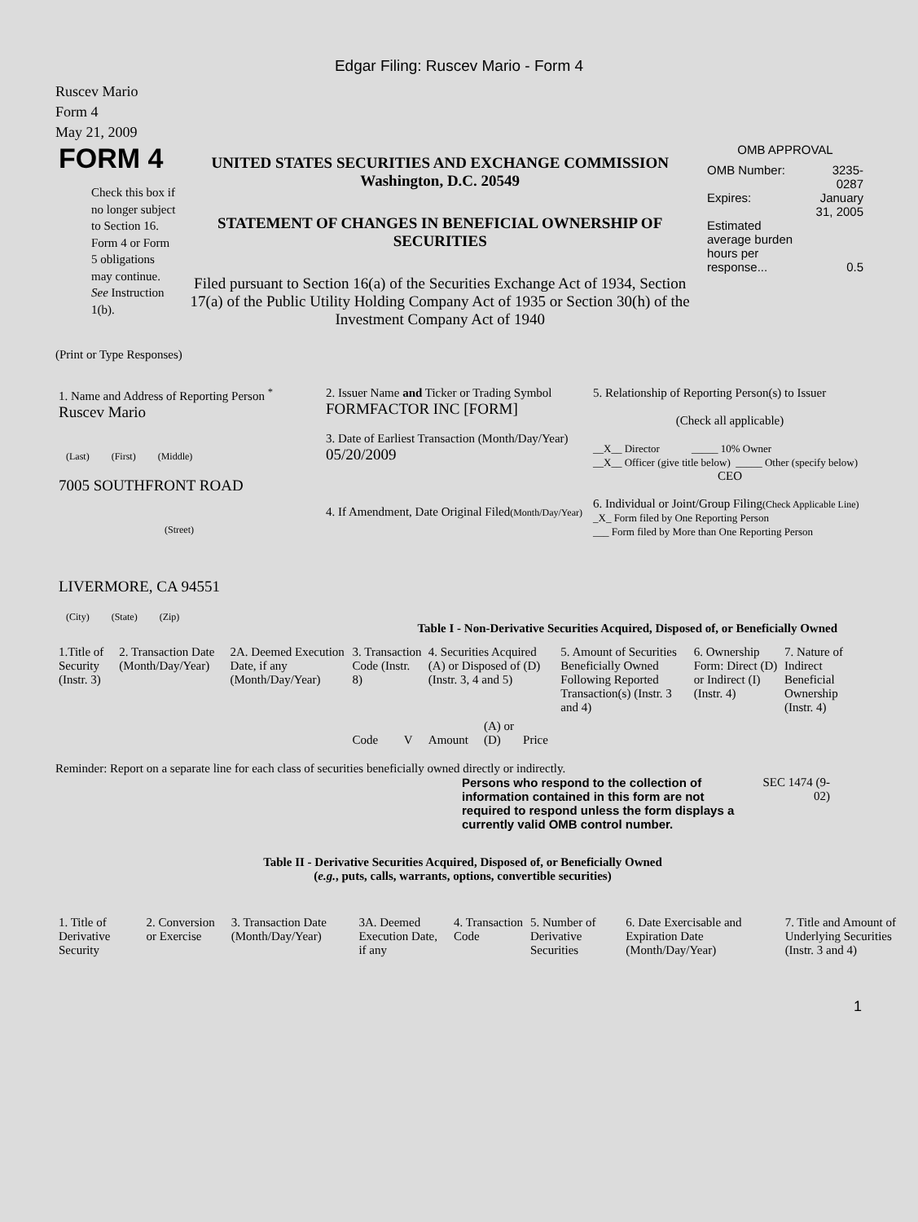Edgar Filing: Ruscev Mario - Form 4
Ruscev Mario
Form 4
May 21, 2009
| FORM 4 Check this box if no longer subject to Section 16. Form 4 or Form 5 obligations may continue. See Instruction 1(b). | UNITED STATES SECURITIES AND EXCHANGE COMMISSION Washington, D.C. 20549 STATEMENT OF CHANGES IN BENEFICIAL OWNERSHIP OF SECURITIES Filed pursuant to Section 16(a) of the Securities Exchange Act of 1934, Section 17(a) of the Public Utility Holding Company Act of 1935 or Section 30(h) of the Investment Company Act of 1940 | OMB APPROVAL / OMB Number: / 3235-0287 / / Expires: / January 31, 2005 / / Estimated average burden hours per response... / 0.5 / |
(Print or Type Responses)
| 1. Name and Address of Reporting Person <sup>*</sup> Ruscev Mario (Last) (First) (Middle) 7005 SOUTHFRONT ROAD (Street) LIVERMORE, CA 94551 (City) (State) (Zip) | 2. Issuer Name and Ticker or Trading Symbol FORMFACTOR INC [FORM] 3. Date of Earliest Transaction (Month/Day/Year) 05/20/2009 4. If Amendment, Date Original Filed (Month/Day/Year) | 5. Relationship of Reporting Person(s) to Issuer (Check all applicable) __X__ Director _____ 10% Owner __X__ Officer (give title below) _____ Other (specify below) CEO 6. Individual or Joint/Group Filing (Check Applicable Line) _X_ Form filed by One Reporting Person ___ Form filed by More than One Reporting Person |
Table I - Non-Derivative Securities Acquired, Disposed of, or Beneficially Owned
| 1.Title of Security (Instr. 3) | 2. Transaction Date (Month/Day/Year) | 2A. Deemed Execution Date, if any (Month/Day/Year) | 3. Transaction Code (Instr. 8) | | 4. Securities Acquired (A) or Disposed of (D) (Instr. 3, 4 and 5) | | | 5. Amount of Securities Beneficially Owned Following Reported Transaction(s) (Instr. 3 and 4) | 6. Ownership Form: Direct (D) or Indirect (I) (Instr. 4) | 7. Nature of Indirect Beneficial Ownership (Instr. 4) |
| --- | --- | --- | --- | --- | --- | --- | --- | --- | --- | --- |
| | | | Code | V | Amount | (A) or (D) | Price | | | |
Reminder: Report on a separate line for each class of securities beneficially owned directly or indirectly.
| Persons who respond to the collection of information contained in this form are not required to respond unless the form displays a currently valid OMB control number. | SEC 1474 (9-02) |
Table II - Derivative Securities Acquired, Disposed of, or Beneficially Owned
(e.g., puts, calls, warrants, options, convertible securities)
| 1. Title of Derivative Security | 2. Conversion or Exercise | 3. Transaction Date (Month/Day/Year) | 3A. Deemed Execution Date, if any | 4. Transaction Code | 5. Number of Derivative Securities | 6. Date Exercisable and Expiration Date (Month/Day/Year) | 7. Title and Amount of Underlying Securities (Instr. 3 and 4) |
| --- | --- | --- | --- | --- | --- | --- | --- |
1